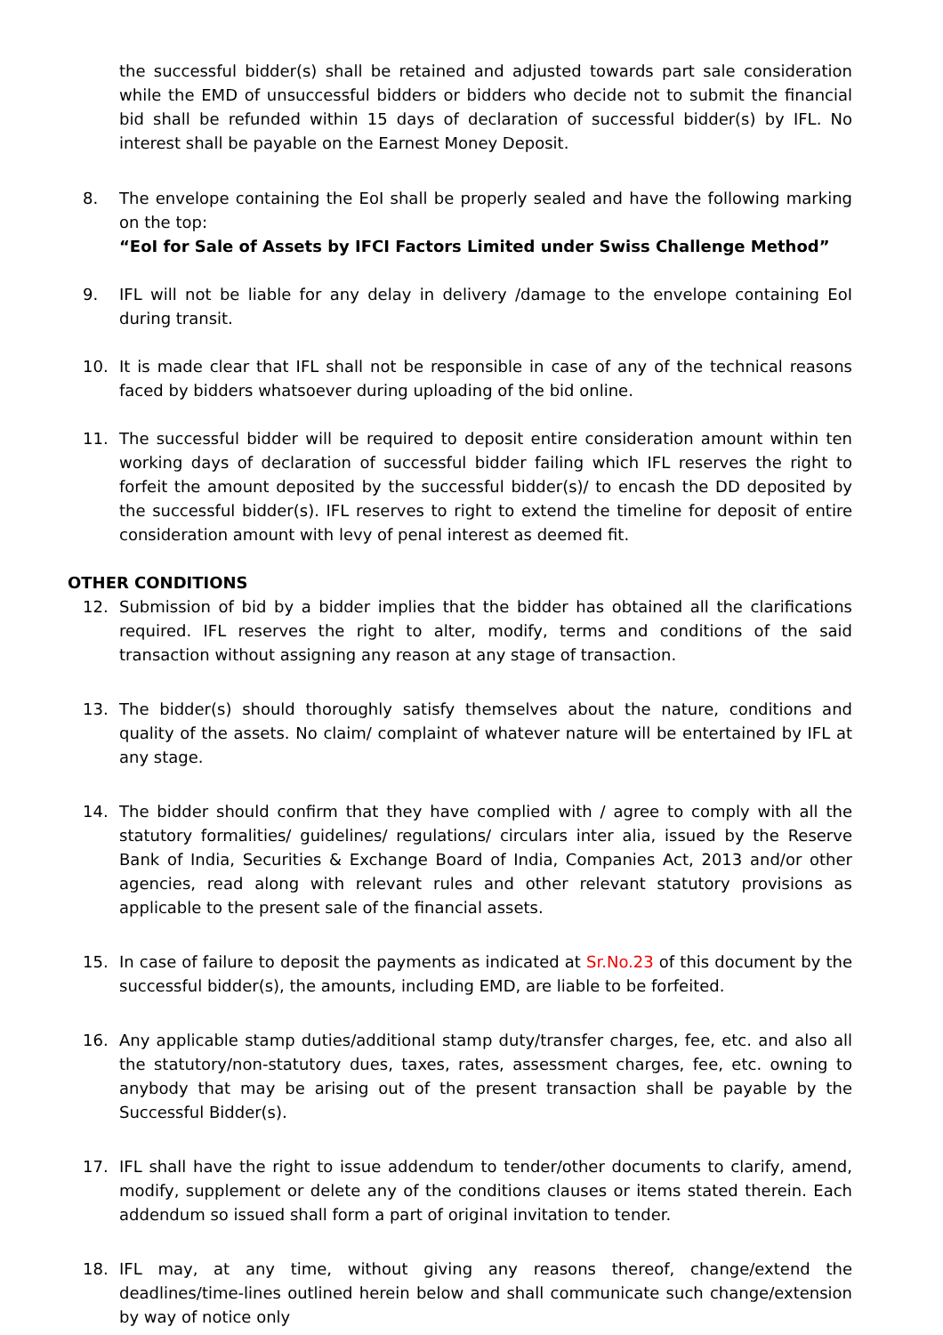the successful bidder(s) shall be retained and adjusted towards part sale consideration while the EMD of unsuccessful bidders or bidders who decide not to submit the financial bid shall be refunded within 15 days of declaration of successful bidder(s) by IFL. No interest shall be payable on the Earnest Money Deposit.
8. The envelope containing the EoI shall be properly sealed and have the following marking on the top:
“EoI for Sale of Assets by IFCI Factors Limited under Swiss Challenge Method”
9. IFL will not be liable for any delay in delivery /damage to the envelope containing EoI during transit.
10. It is made clear that IFL shall not be responsible in case of any of the technical reasons faced by bidders whatsoever during uploading of the bid online.
11. The successful bidder will be required to deposit entire consideration amount within ten working days of declaration of successful bidder failing which IFL reserves the right to forfeit the amount deposited by the successful bidder(s)/ to encash the DD deposited by the successful bidder(s). IFL reserves to right to extend the timeline for deposit of entire consideration amount with levy of penal interest as deemed fit.
OTHER CONDITIONS
12. Submission of bid by a bidder implies that the bidder has obtained all the clarifications required. IFL reserves the right to alter, modify, terms and conditions of the said transaction without assigning any reason at any stage of transaction.
13. The bidder(s) should thoroughly satisfy themselves about the nature, conditions and quality of the assets. No claim/ complaint of whatever nature will be entertained by IFL at any stage.
14. The bidder should confirm that they have complied with / agree to comply with all the statutory formalities/ guidelines/ regulations/ circulars inter alia, issued by the Reserve Bank of India, Securities & Exchange Board of India, Companies Act, 2013 and/or other agencies, read along with relevant rules and other relevant statutory provisions as applicable to the present sale of the financial assets.
15. In case of failure to deposit the payments as indicated at Sr.No.23 of this document by the successful bidder(s), the amounts, including EMD, are liable to be forfeited.
16. Any applicable stamp duties/additional stamp duty/transfer charges, fee, etc. and also all the statutory/non-statutory dues, taxes, rates, assessment charges, fee, etc. owning to anybody that may be arising out of the present transaction shall be payable by the Successful Bidder(s).
17. IFL shall have the right to issue addendum to tender/other documents to clarify, amend, modify, supplement or delete any of the conditions clauses or items stated therein. Each addendum so issued shall form a part of original invitation to tender.
18. IFL may, at any time, without giving any reasons thereof, change/extend the deadlines/time-lines outlined herein below and shall communicate such change/extension by way of notice only